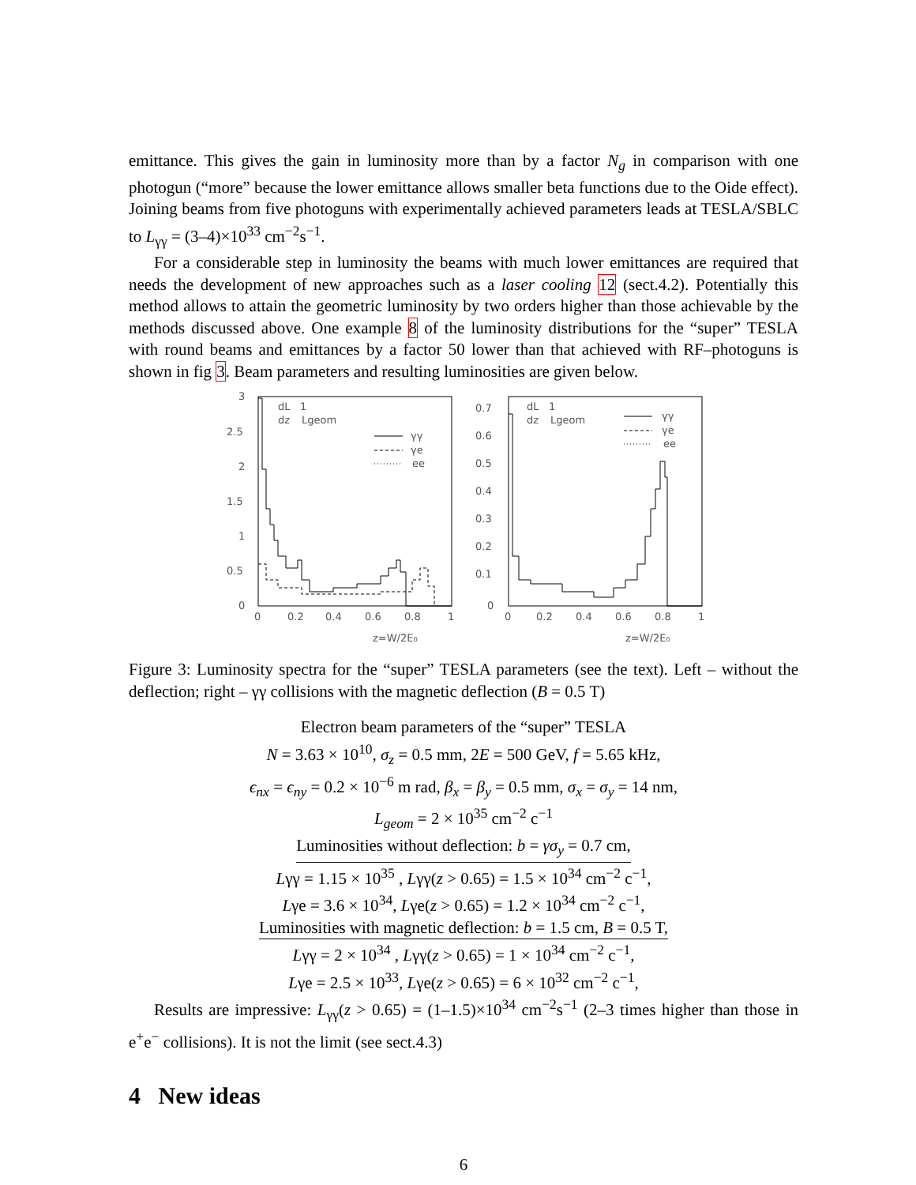emittance. This gives the gain in luminosity more than by a factor N<sub>g</sub> in comparison with one photogun (“more” because the lower emittance allows smaller beta functions due to the Oide effect). Joining beams from five photoguns with experimentally achieved parameters leads at TESLA/SBLC to L<sub>γγ</sub> = (3–4)×10<sup>33</sup> cm<sup>−2</sup>s<sup>−1</sup>.
For a considerable step in luminosity the beams with much lower emittances are required that needs the development of new approaches such as a laser cooling 12 (sect.4.2). Potentially this method allows to attain the geometric luminosity by two orders higher than those achievable by the methods discussed above. One example 8 of the luminosity distributions for the “super” TESLA with round beams and emittances by a factor 50 lower than that achieved with RF–photoguns is shown in fig 3. Beam parameters and resulting luminosities are given below.
3
2.5
2
1.5
1
0.5
0
0
0.2
0.4
0.6
0.8
1
z=W/2E₀
dL
dz
1
Lgeom
γγ
γe
ee
0.7
0.6
0.5
0.4
0.3
0.2
0.1
0
0
0.2
0.4
0.6
0.8
1
z=W/2E₀
dL
dz
1
Lgeom
γγ
γe
ee
Figure 3: Luminosity spectra for the “super” TESLA parameters (see the text). Left – without the deflection; right – γγ collisions with the magnetic deflection (B = 0.5 T)
Electron beam parameters of the “super” TESLA
N = 3.63 × 10<sup>10</sup>, σ<sub>z</sub> = 0.5 mm, 2E = 500 GeV, f = 5.65 kHz,
ϵ<sub>nx</sub> = ϵ<sub>ny</sub> = 0.2 × 10<sup>−6</sup> m rad, β<sub>x</sub> = β<sub>y</sub> = 0.5 mm, σ<sub>x</sub> = σ<sub>y</sub> = 14 nm,
L<sub>geom</sub> = 2 × 10<sup>35</sup> cm<sup>−2</sup> c<sup>−1</sup>
Luminosities without deflection: b = γσ<sub>y</sub> = 0.7 cm,
Lγγ = 1.15 × 10<sup>35</sup> , Lγγ(z > 0.65) = 1.5 × 10<sup>34</sup> cm<sup>−2</sup> c<sup>−1</sup>,
Lγe = 3.6 × 10<sup>34</sup>, Lγe(z > 0.65) = 1.2 × 10<sup>34</sup> cm<sup>−2</sup> c<sup>−1</sup>,
Luminosities with magnetic deflection: b = 1.5 cm, B = 0.5 T,
Lγγ = 2 × 10<sup>34</sup> , Lγγ(z > 0.65) = 1 × 10<sup>34</sup> cm<sup>−2</sup> c<sup>−1</sup>,
Lγe = 2.5 × 10<sup>33</sup>, Lγe(z > 0.65) = 6 × 10<sup>32</sup> cm<sup>−2</sup> c<sup>−1</sup>,
Results are impressive: L<sub>γγ</sub>(z > 0.65) = (1–1.5)×10<sup>34</sup> cm<sup>−2</sup>s<sup>−1</sup> (2–3 times higher than those in e<sup>+</sup>e<sup>−</sup> collisions). It is not the limit (see sect.4.3)
4 New ideas
6